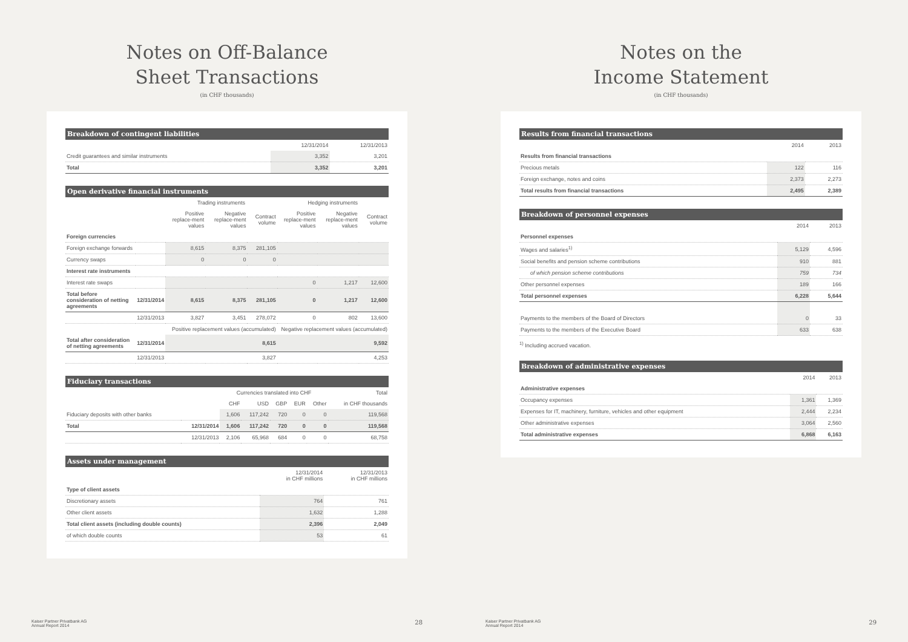Notes on Off-Balance
Sheet Transactions
(in CHF thousands)
| Breakdown of contingent liabilities | | |
| --- | --- | --- |
| | 12/31/2014 | 12/31/2013 |
| Credit guarantees and similar instruments | 3,352 | 3,201 |
| Total | 3,352 | 3,201 |
| Open derivative financial instruments | | | | | | | |
| --- | --- | --- | --- | --- | --- | --- | --- |
| | | Trading instruments | | | Hedging instruments | | |
| | | Positive replace-ment values | Negative replace-ment values | Contract volume | Positive replace-ment values | Negative replace-ment values | Contract volume |
| Foreign currencies | | | | | | | |
| Foreign exchange forwards | | 8,615 | 8,375 | 281,105 | | | |
| Currency swaps | | 0 | 0 | 0 | | | |
| Interest rate instruments | | | | | | | |
| Interest rate swaps | | | | | 0 | 1,217 | 12,600 |
| Total before consideration of netting agreements | 12/31/2014 | 8,615 | 8,375 | 281,105 | 0 | 1,217 | 12,600 |
| | 12/31/2013 | 3,827 | 3,451 | 278,072 | 0 | 802 | 13,600 |
| | | Positive replacement values (accumulated) | | | Negative replacement values (accumulated) | | |
| Total after consideration of netting agreements | 12/31/2014 | 8,615 | | | 9,592 | | |
| | 12/31/2013 | 3,827 | | | 4,253 | | |
| Fiduciary transactions | | | | | | | |
| --- | --- | --- | --- | --- | --- | --- | --- |
| | | Currencies translated into CHF | | | | | Total |
| | | CHF | USD | GBP | EUR | Other | in CHF thousands |
| Fiduciary deposits with other banks | | 1,606 | 117,242 | 720 | 0 | 0 | 119,568 |
| Total | 12/31/2014 | 1,606 | 117,242 | 720 | 0 | 0 | 119,568 |
| | 12/31/2013 | 2,106 | 65,968 | 684 | 0 | 0 | 68,758 |
| Assets under management | | |
| --- | --- | --- |
| | 12/31/2014 in CHF millions | 12/31/2013 in CHF millions |
| Type of client assets | | |
| Discretionary assets | 764 | 761 |
| Other client assets | 1,632 | 1,288 |
| Total client assets (including double counts) | 2,396 | 2,049 |
| of which double counts | 53 | 61 |
Kaiser Partner Privatbank AG
Annual Report 2014
28
Notes on the
Income Statement
(in CHF thousands)
| Results from financial transactions | | |
| --- | --- | --- |
| | 2014 | 2013 |
| Results from financial transactions | | |
| Precious metals | 122 | 116 |
| Foreign exchange, notes and coins | 2,373 | 2,273 |
| Total results from financial transactions | 2,495 | 2,389 |
| Breakdown of personnel expenses | | |
| --- | --- | --- |
| | 2014 | 2013 |
| Personnel expenses | | |
| Wages and salaries<sup>1)</sup> | 5,129 | 4,596 |
| Social benefits and pension scheme contributions | 910 | 881 |
| of which pension scheme contributions | 759 | 734 |
| Other personnel expenses | 189 | 166 |
| Total personnel expenses | 6,228 | 5,644 |
| Payments to the members of the Board of Directors | 0 | 33 |
| Payments to the members of the Executive Board | 633 | 638 |
<sup>1)</sup> Including accrued vacation.
| Breakdown of administrative expenses | | |
| --- | --- | --- |
| | 2014 | 2013 |
| Administrative expenses | | |
| Occupancy expenses | 1,361 | 1,369 |
| Expenses for IT, machinery, furniture, vehicles and other equipment | 2,444 | 2,234 |
| Other administrative expenses | 3,064 | 2,560 |
| Total administrative expenses | 6,868 | 6,163 |
Kaiser Partner Privatbank AG
Annual Report 2014
29